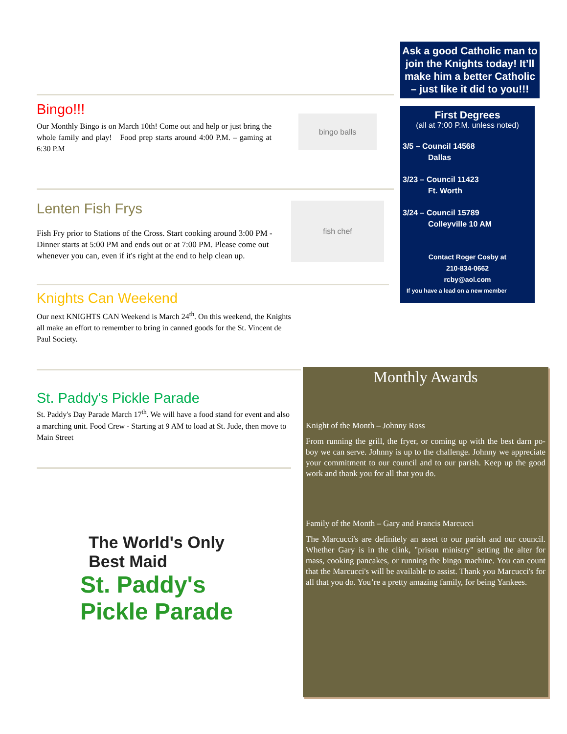Bingo!!!
Our Monthly Bingo is on March 10th! Come out and help or just bring the whole family and play! Food prep starts around 4:00 P.M. – gaming at 6:30 P.M
bingo balls
Lenten Fish Frys
Fish Fry prior to Stations of the Cross. Start cooking around 3:00 PM - Dinner starts at 5:00 PM and ends out or at 7:00 PM. Please come out whenever you can, even if it's right at the end to help clean up.
fish chef
Knights Can Weekend
Our next KNIGHTS CAN Weekend is March 24<sup>th</sup>. On this weekend, the Knights all make an effort to remember to bring in canned goods for the St. Vincent de Paul Society.
St. Paddy's Pickle Parade
St. Paddy's Day Parade March 17<sup>th</sup>. We will have a food stand for event and also a marching unit. Food Crew - Starting at 9 AM to load at St. Jude, then move to Main Street
The World's Only
Best Maid
St. Paddy's
Pickle Parade
Ask a good Catholic man to join the Knights today! It’ll make him a better Catholic – just like it did to you!!!
First Degrees
(all at 7:00 P.M. unless noted)
3/5 – Council 14568
Dallas
3/23 – Council 11423
Ft. Worth
3/24 – Council 15789
Colleyville 10 AM
Contact Roger Cosby at
210-834-0662
rcby@aol.com
If you have a lead on a new member
Monthly Awards
Knight of the Month – Johnny Ross
From running the grill, the fryer, or coming up with the best darn po-boy we can serve. Johnny is up to the challenge. Johnny we appreciate your commitment to our council and to our parish. Keep up the good work and thank you for all that you do.
Family of the Month – Gary and Francis Marcucci
The Marcucci's are definitely an asset to our parish and our council. Whether Gary is in the clink, "prison ministry" setting the alter for mass, cooking pancakes, or running the bingo machine. You can count that the Marcucci's will be available to assist. Thank you Marcucci's for all that you do. You’re a pretty amazing family, for being Yankees.